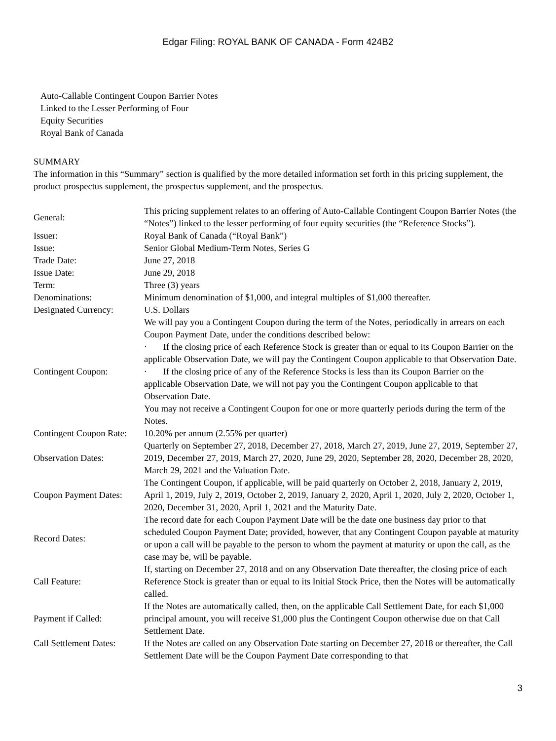Edgar Filing: ROYAL BANK OF CANADA - Form 424B2
Auto-Callable Contingent Coupon Barrier Notes
Linked to the Lesser Performing of Four
Equity Securities
Royal Bank of Canada
SUMMARY
The information in this “Summary” section is qualified by the more detailed information set forth in this pricing supplement, the product prospectus supplement, the prospectus supplement, and the prospectus.
| General: | This pricing supplement relates to an offering of Auto-Callable Contingent Coupon Barrier Notes (the “Notes”) linked to the lesser performing of four equity securities (the “Reference Stocks”). |
| Issuer: | Royal Bank of Canada (“Royal Bank”) |
| Issue: | Senior Global Medium-Term Notes, Series G |
| Trade Date: | June 27, 2018 |
| Issue Date: | June 29, 2018 |
| Term: | Three (3) years |
| Denominations: | Minimum denomination of $1,000, and integral multiples of $1,000 thereafter. |
| Designated Currency: | U.S. Dollars |
| Contingent Coupon: | We will pay you a Contingent Coupon during the term of the Notes, periodically in arrears on each Coupon Payment Date, under the conditions described below: · If the closing price of each Reference Stock is greater than or equal to its Coupon Barrier on the applicable Observation Date, we will pay the Contingent Coupon applicable to that Observation Date. · If the closing price of any of the Reference Stocks is less than its Coupon Barrier on the applicable Observation Date, we will not pay you the Contingent Coupon applicable to that Observation Date. You may not receive a Contingent Coupon for one or more quarterly periods during the term of the Notes. |
| Contingent Coupon Rate: | 10.20% per annum (2.55% per quarter) |
| Observation Dates: | Quarterly on September 27, 2018, December 27, 2018, March 27, 2019, June 27, 2019, September 27, 2019, December 27, 2019, March 27, 2020, June 29, 2020, September 28, 2020, December 28, 2020, March 29, 2021 and the Valuation Date. |
| Coupon Payment Dates: | The Contingent Coupon, if applicable, will be paid quarterly on October 2, 2018, January 2, 2019, April 1, 2019, July 2, 2019, October 2, 2019, January 2, 2020, April 1, 2020, July 2, 2020, October 1, 2020, December 31, 2020, April 1, 2021 and the Maturity Date. |
| Record Dates: | The record date for each Coupon Payment Date will be the date one business day prior to that scheduled Coupon Payment Date; provided, however, that any Contingent Coupon payable at maturity or upon a call will be payable to the person to whom the payment at maturity or upon the call, as the case may be, will be payable. |
| Call Feature: | If, starting on December 27, 2018 and on any Observation Date thereafter, the closing price of each Reference Stock is greater than or equal to its Initial Stock Price, then the Notes will be automatically called. |
| Payment if Called: | If the Notes are automatically called, then, on the applicable Call Settlement Date, for each $1,000 principal amount, you will receive $1,000 plus the Contingent Coupon otherwise due on that Call Settlement Date. |
| Call Settlement Dates: | If the Notes are called on any Observation Date starting on December 27, 2018 or thereafter, the Call Settlement Date will be the Coupon Payment Date corresponding to that |
3